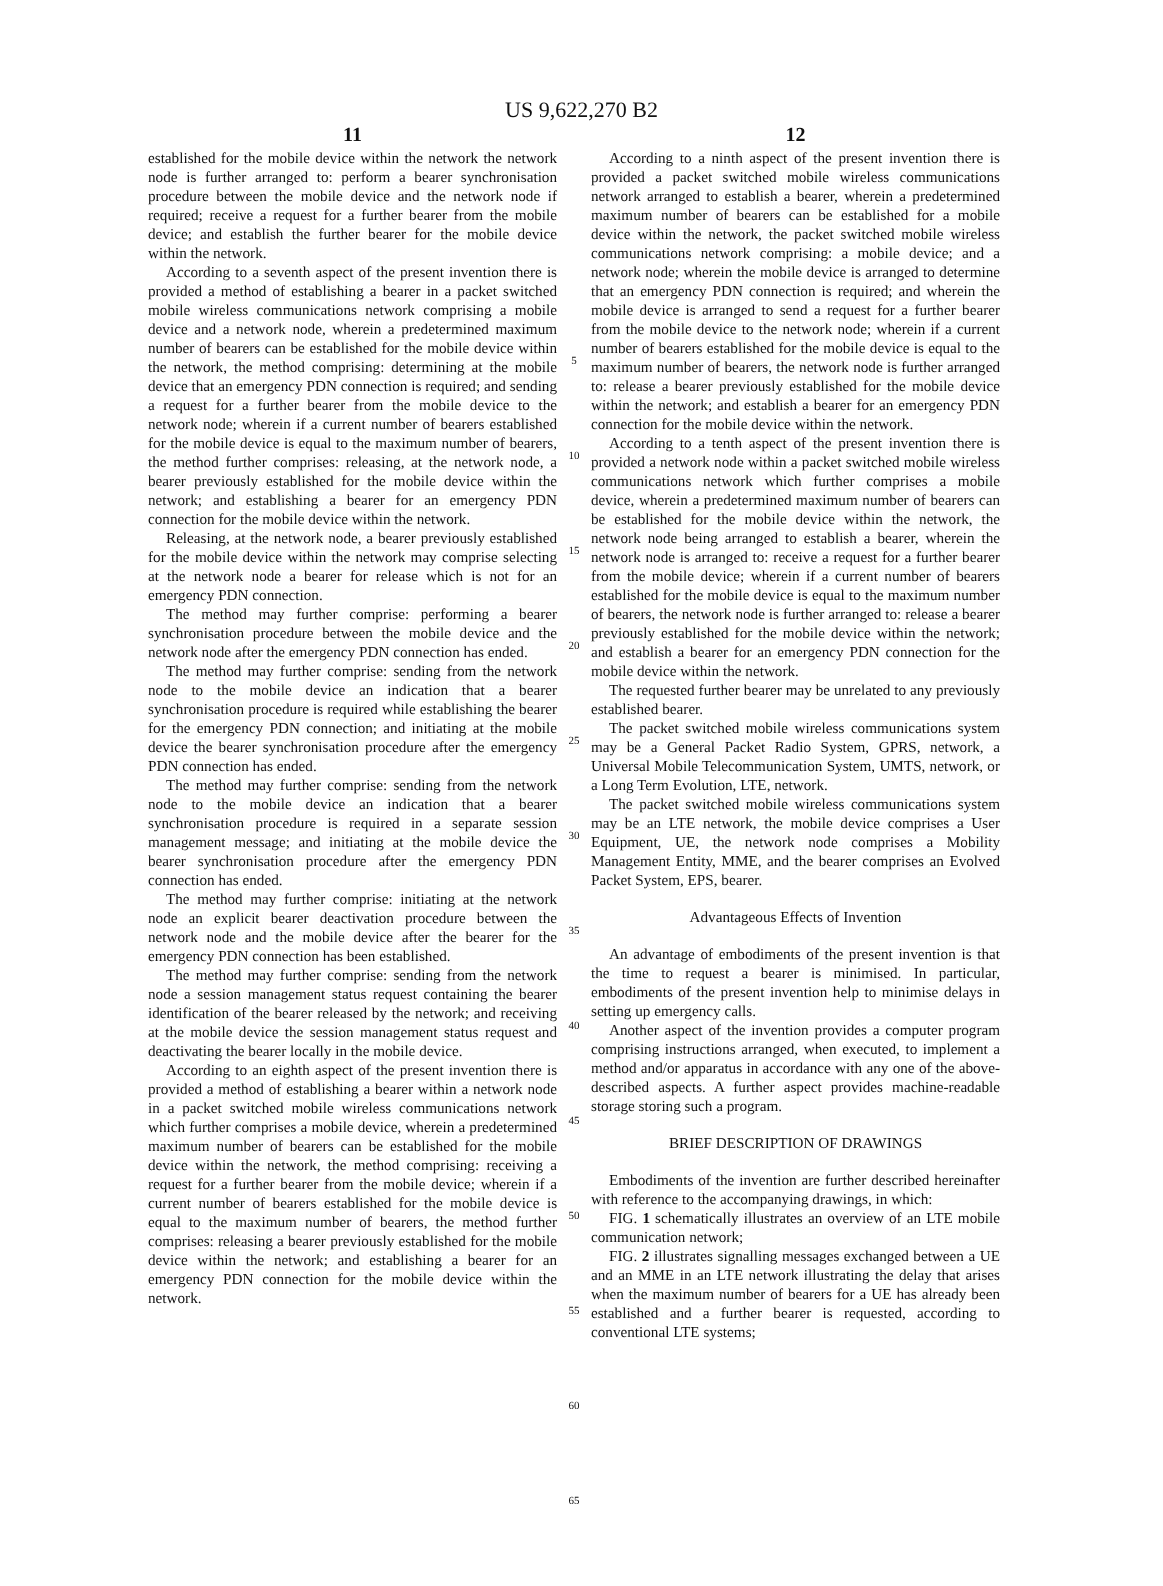US 9,622,270 B2
11
established for the mobile device within the network the network node is further arranged to: perform a bearer synchronisation procedure between the mobile device and the network node if required; receive a request for a further bearer from the mobile device; and establish the further bearer for the mobile device within the network.
According to a seventh aspect of the present invention there is provided a method of establishing a bearer in a packet switched mobile wireless communications network comprising a mobile device and a network node, wherein a predetermined maximum number of bearers can be established for the mobile device within the network, the method comprising: determining at the mobile device that an emergency PDN connection is required; and sending a request for a further bearer from the mobile device to the network node; wherein if a current number of bearers established for the mobile device is equal to the maximum number of bearers, the method further comprises: releasing, at the network node, a bearer previously established for the mobile device within the network; and establishing a bearer for an emergency PDN connection for the mobile device within the network.
Releasing, at the network node, a bearer previously established for the mobile device within the network may comprise selecting at the network node a bearer for release which is not for an emergency PDN connection.
The method may further comprise: performing a bearer synchronisation procedure between the mobile device and the network node after the emergency PDN connection has ended.
The method may further comprise: sending from the network node to the mobile device an indication that a bearer synchronisation procedure is required while establishing the bearer for the emergency PDN connection; and initiating at the mobile device the bearer synchronisation procedure after the emergency PDN connection has ended.
The method may further comprise: sending from the network node to the mobile device an indication that a bearer synchronisation procedure is required in a separate session management message; and initiating at the mobile device the bearer synchronisation procedure after the emergency PDN connection has ended.
The method may further comprise: initiating at the network node an explicit bearer deactivation procedure between the network node and the mobile device after the bearer for the emergency PDN connection has been established.
The method may further comprise: sending from the network node a session management status request containing the bearer identification of the bearer released by the network; and receiving at the mobile device the session management status request and deactivating the bearer locally in the mobile device.
According to an eighth aspect of the present invention there is provided a method of establishing a bearer within a network node in a packet switched mobile wireless communications network which further comprises a mobile device, wherein a predetermined maximum number of bearers can be established for the mobile device within the network, the method comprising: receiving a request for a further bearer from the mobile device; wherein if a current number of bearers established for the mobile device is equal to the maximum number of bearers, the method further comprises: releasing a bearer previously established for the mobile device within the network; and establishing a bearer for an emergency PDN connection for the mobile device within the network.
5
10
15
20
25
30
35
40
45
50
55
60
65
12
According to a ninth aspect of the present invention there is provided a packet switched mobile wireless communications network arranged to establish a bearer, wherein a predetermined maximum number of bearers can be established for a mobile device within the network, the packet switched mobile wireless communications network comprising: a mobile device; and a network node; wherein the mobile device is arranged to determine that an emergency PDN connection is required; and wherein the mobile device is arranged to send a request for a further bearer from the mobile device to the network node; wherein if a current number of bearers established for the mobile device is equal to the maximum number of bearers, the network node is further arranged to: release a bearer previously established for the mobile device within the network; and establish a bearer for an emergency PDN connection for the mobile device within the network.
According to a tenth aspect of the present invention there is provided a network node within a packet switched mobile wireless communications network which further comprises a mobile device, wherein a predetermined maximum number of bearers can be established for the mobile device within the network, the network node being arranged to establish a bearer, wherein the network node is arranged to: receive a request for a further bearer from the mobile device; wherein if a current number of bearers established for the mobile device is equal to the maximum number of bearers, the network node is further arranged to: release a bearer previously established for the mobile device within the network; and establish a bearer for an emergency PDN connection for the mobile device within the network.
The requested further bearer may be unrelated to any previously established bearer.
The packet switched mobile wireless communications system may be a General Packet Radio System, GPRS, network, a Universal Mobile Telecommunication System, UMTS, network, or a Long Term Evolution, LTE, network.
The packet switched mobile wireless communications system may be an LTE network, the mobile device comprises a User Equipment, UE, the network node comprises a Mobility Management Entity, MME, and the bearer comprises an Evolved Packet System, EPS, bearer.
Advantageous Effects of Invention
An advantage of embodiments of the present invention is that the time to request a bearer is minimised. In particular, embodiments of the present invention help to minimise delays in setting up emergency calls.
Another aspect of the invention provides a computer program comprising instructions arranged, when executed, to implement a method and/or apparatus in accordance with any one of the above-described aspects. A further aspect provides machine-readable storage storing such a program.
BRIEF DESCRIPTION OF DRAWINGS
Embodiments of the invention are further described hereinafter with reference to the accompanying drawings, in which:
FIG. 1 schematically illustrates an overview of an LTE mobile communication network;
FIG. 2 illustrates signalling messages exchanged between a UE and an MME in an LTE network illustrating the delay that arises when the maximum number of bearers for a UE has already been established and a further bearer is requested, according to conventional LTE systems;